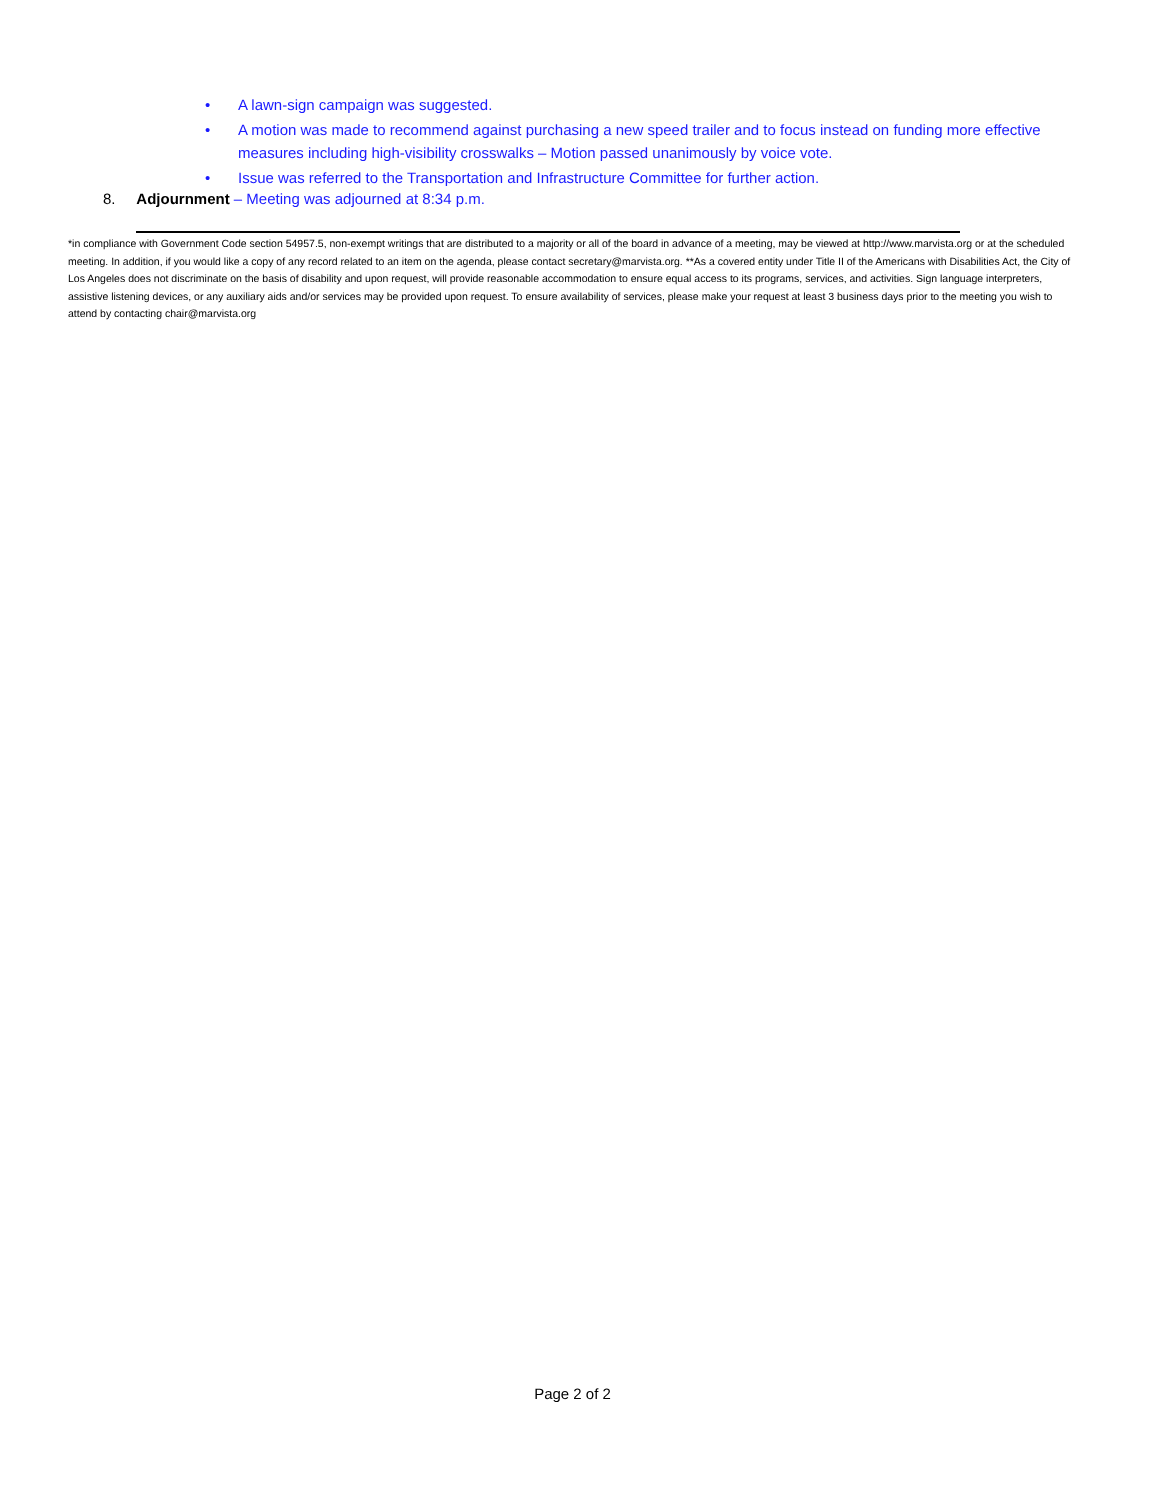• A lawn-sign campaign was suggested.
• A motion was made to recommend against purchasing a new speed trailer and to focus instead on funding more effective measures including high-visibility crosswalks – Motion passed unanimously by voice vote.
• Issue was referred to the Transportation and Infrastructure Committee for further action.
8. Adjournment – Meeting was adjourned at 8:34 p.m.
*in compliance with Government Code section 54957.5, non-exempt writings that are distributed to a majority or all of the board in advance of a meeting, may be viewed at http://www.marvista.org or at the scheduled meeting. In addition, if you would like a copy of any record related to an item on the agenda, please contact secretary@marvista.org. **As a covered entity under Title II of the Americans with Disabilities Act, the City of Los Angeles does not discriminate on the basis of disability and upon request, will provide reasonable accommodation to ensure equal access to its programs, services, and activities. Sign language interpreters, assistive listening devices, or any auxiliary aids and/or services may be provided upon request. To ensure availability of services, please make your request at least 3 business days prior to the meeting you wish to attend by contacting chair@marvista.org
Page 2 of 2